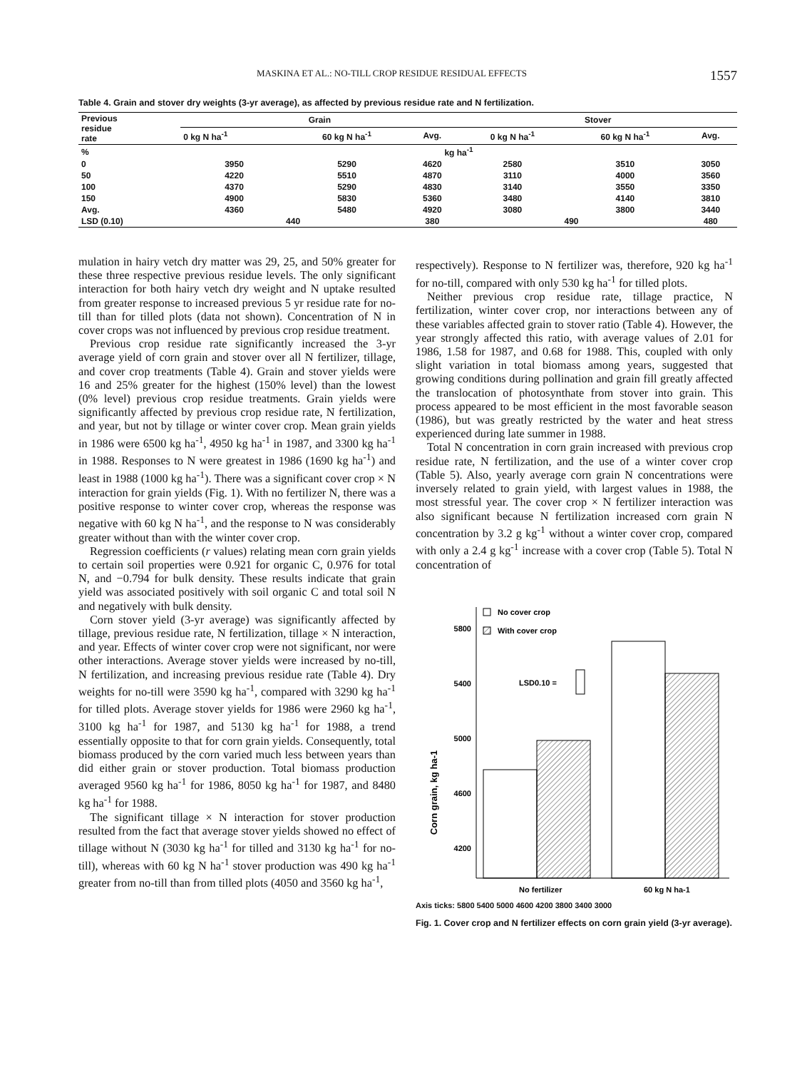MASKINA ET AL.: NO-TILL CROP RESIDUE RESIDUAL EFFECTS 1557
Table 4. Grain and stover dry weights (3-yr average), as affected by previous residue rate and N fertilization.
| Previous residue rate | Grain | | | Stover | | |
| --- | --- | --- | --- | --- | --- | --- |
| | 0 kg N ha<sup>-1</sup> | 60 kg N ha<sup>-1</sup> | Avg. | 0 kg N ha<sup>-1</sup> | 60 kg N ha<sup>-1</sup> | Avg. |
| % | kg ha<sup>-1</sup> | | | | | |
| 0 | 3950 | 5290 | 4620 | 2580 | 3510 | 3050 |
| 50 | 4220 | 5510 | 4870 | 3110 | 4000 | 3560 |
| 100 | 4370 | 5290 | 4830 | 3140 | 3550 | 3350 |
| 150 | 4900 | 5830 | 5360 | 3480 | 4140 | 3810 |
| Avg. | 4360 | 5480 | 4920 | 3080 | 3800 | 3440 |
| LSD (0.10) | 440 | | 380 | 490 | | 480 |
mulation in hairy vetch dry matter was 29, 25, and 50% greater for these three respective previous residue levels. The only significant interaction for both hairy vetch dry weight and N uptake resulted from greater response to increased previous 5 yr residue rate for no-till than for tilled plots (data not shown). Concentration of N in cover crops was not influenced by previous crop residue treatment.
Previous crop residue rate significantly increased the 3-yr average yield of corn grain and stover over all N fertilizer, tillage, and cover crop treatments (Table 4). Grain and stover yields were 16 and 25% greater for the highest (150% level) than the lowest (0% level) previous crop residue treatments. Grain yields were significantly affected by previous crop residue rate, N fertilization, and year, but not by tillage or winter cover crop. Mean grain yields in 1986 were 6500 kg ha<sup>-1</sup>, 4950 kg ha<sup>-1</sup> in 1987, and 3300 kg ha<sup>-1</sup> in 1988. Responses to N were greatest in 1986 (1690 kg ha<sup>-1</sup>) and least in 1988 (1000 kg ha<sup>-1</sup>). There was a significant cover crop × N interaction for grain yields (Fig. 1). With no fertilizer N, there was a positive response to winter cover crop, whereas the response was negative with 60 kg N ha<sup>-1</sup>, and the response to N was considerably greater without than with the winter cover crop.
Regression coefficients (r values) relating mean corn grain yields to certain soil properties were 0.921 for organic C, 0.976 for total N, and −0.794 for bulk density. These results indicate that grain yield was associated positively with soil organic C and total soil N and negatively with bulk density.
Corn stover yield (3-yr average) was significantly affected by tillage, previous residue rate, N fertilization, tillage × N interaction, and year. Effects of winter cover crop were not significant, nor were other interactions. Average stover yields were increased by no-till, N fertilization, and increasing previous residue rate (Table 4). Dry weights for no-till were 3590 kg ha<sup>-1</sup>, compared with 3290 kg ha<sup>-1</sup> for tilled plots. Average stover yields for 1986 were 2960 kg ha<sup>-1</sup>, 3100 kg ha<sup>-1</sup> for 1987, and 5130 kg ha<sup>-1</sup> for 1988, a trend essentially opposite to that for corn grain yields. Consequently, total biomass produced by the corn varied much less between years than did either grain or stover production. Total biomass production averaged 9560 kg ha<sup>-1</sup> for 1986, 8050 kg ha<sup>-1</sup> for 1987, and 8480 kg ha<sup>-1</sup> for 1988.
The significant tillage × N interaction for stover production resulted from the fact that average stover yields showed no effect of tillage without N (3030 kg ha<sup>-1</sup> for tilled and 3130 kg ha<sup>-1</sup> for no-till), whereas with 60 kg N ha<sup>-1</sup> stover production was 490 kg ha<sup>-1</sup> greater from no-till than from tilled plots (4050 and 3560 kg ha<sup>-1</sup>,
respectively). Response to N fertilizer was, therefore, 920 kg ha<sup>-1</sup> for no-till, compared with only 530 kg ha<sup>-1</sup> for tilled plots.
Neither previous crop residue rate, tillage practice, N fertilization, winter cover crop, nor interactions between any of these variables affected grain to stover ratio (Table 4). However, the year strongly affected this ratio, with average values of 2.01 for 1986, 1.58 for 1987, and 0.68 for 1988. This, coupled with only slight variation in total biomass among years, suggested that growing conditions during pollination and grain fill greatly affected the translocation of photosynthate from stover into grain. This process appeared to be most efficient in the most favorable season (1986), but was greatly restricted by the water and heat stress experienced during late summer in 1988.
Total N concentration in corn grain increased with previous crop residue rate, N fertilization, and the use of a winter cover crop (Table 5). Also, yearly average corn grain N concentrations were inversely related to grain yield, with largest values in 1988, the most stressful year. The cover crop × N fertilizer interaction was also significant because N fertilization increased corn grain N concentration by 3.2 g kg<sup>-1</sup> without a winter cover crop, compared with only a 2.4 g kg<sup>-1</sup> increase with a cover crop (Table 5). Total N concentration of
5800
5400
5000
4600
4200
3800
Corn grain, kg ha-1
No cover crop
With cover crop
LSD0.10 =
No fertilizer
60 kg N ha-1
Axis ticks: 5800 5400 5000 4600 4200 3800 3400 3000
Fig. 1. Cover crop and N fertilizer effects on corn grain yield (3-yr average).